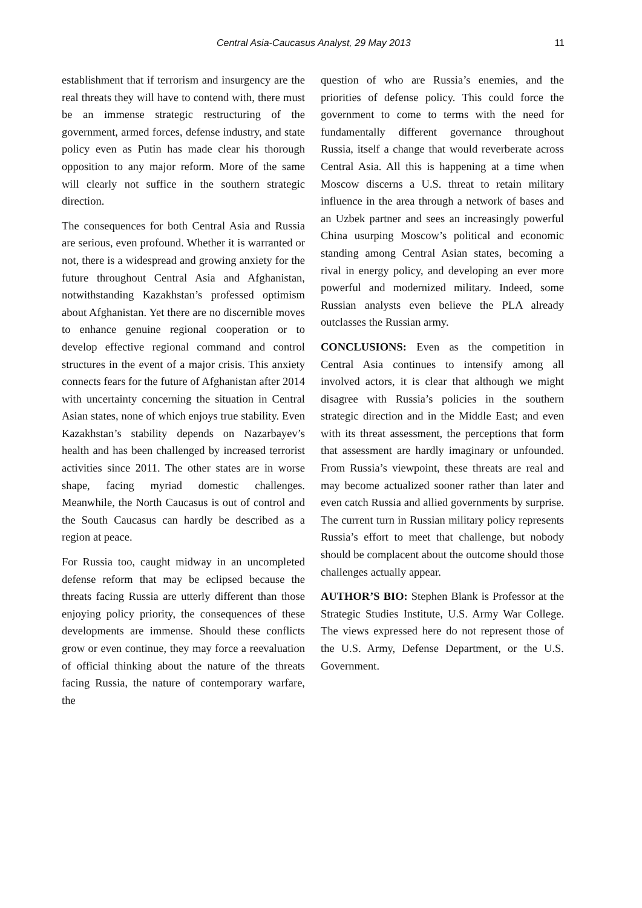Central Asia-Caucasus Analyst, 29 May 2013 11
establishment that if terrorism and insurgency are the real threats they will have to contend with, there must be an immense strategic restructuring of the government, armed forces, defense industry, and state policy even as Putin has made clear his thorough opposition to any major reform. More of the same will clearly not suffice in the southern strategic direction.
The consequences for both Central Asia and Russia are serious, even profound. Whether it is warranted or not, there is a widespread and growing anxiety for the future throughout Central Asia and Afghanistan, notwithstanding Kazakhstan’s professed optimism about Afghanistan. Yet there are no discernible moves to enhance genuine regional cooperation or to develop effective regional command and control structures in the event of a major crisis. This anxiety connects fears for the future of Afghanistan after 2014 with uncertainty concerning the situation in Central Asian states, none of which enjoys true stability. Even Kazakhstan’s stability depends on Nazarbayev’s health and has been challenged by increased terrorist activities since 2011. The other states are in worse shape, facing myriad domestic challenges. Meanwhile, the North Caucasus is out of control and the South Caucasus can hardly be described as a region at peace.
For Russia too, caught midway in an uncompleted defense reform that may be eclipsed because the threats facing Russia are utterly different than those enjoying policy priority, the consequences of these developments are immense. Should these conflicts grow or even continue, they may force a reevaluation of official thinking about the nature of the threats facing Russia, the nature of contemporary warfare, the
question of who are Russia’s enemies, and the priorities of defense policy. This could force the government to come to terms with the need for fundamentally different governance throughout Russia, itself a change that would reverberate across Central Asia. All this is happening at a time when Moscow discerns a U.S. threat to retain military influence in the area through a network of bases and an Uzbek partner and sees an increasingly powerful China usurping Moscow’s political and economic standing among Central Asian states, becoming a rival in energy policy, and developing an ever more powerful and modernized military. Indeed, some Russian analysts even believe the PLA already outclasses the Russian army.
CONCLUSIONS: Even as the competition in Central Asia continues to intensify among all involved actors, it is clear that although we might disagree with Russia’s policies in the southern strategic direction and in the Middle East; and even with its threat assessment, the perceptions that form that assessment are hardly imaginary or unfounded. From Russia’s viewpoint, these threats are real and may become actualized sooner rather than later and even catch Russia and allied governments by surprise. The current turn in Russian military policy represents Russia’s effort to meet that challenge, but nobody should be complacent about the outcome should those challenges actually appear.
AUTHOR’S BIO: Stephen Blank is Professor at the Strategic Studies Institute, U.S. Army War College. The views expressed here do not represent those of the U.S. Army, Defense Department, or the U.S. Government.